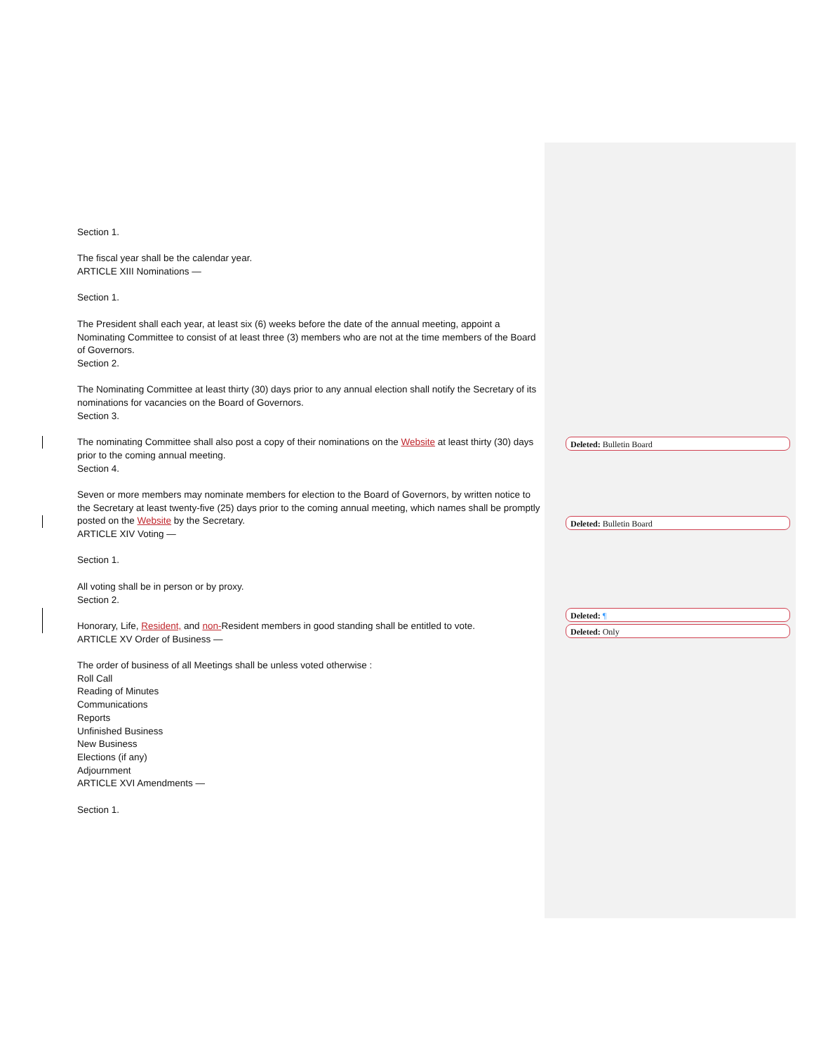Section 1.
The fiscal year shall be the calendar year.
ARTICLE XIII Nominations —
Section 1.
The President shall each year, at least six (6) weeks before the date of the annual meeting, appoint a Nominating Committee to consist of at least three (3) members who are not at the time members of the Board of Governors.
Section 2.
The Nominating Committee at least thirty (30) days prior to any annual election shall notify the Secretary of its nominations for vacancies on the Board of Governors.
Section 3.
The nominating Committee shall also post a copy of their nominations on the Website at least thirty (30) days prior to the coming annual meeting.
Section 4.
Seven or more members may nominate members for election to the Board of Governors, by written notice to the Secretary at least twenty-five (25) days prior to the coming annual meeting, which names shall be promptly posted on the Website by the Secretary.
ARTICLE XIV Voting —
Section 1.
All voting shall be in person or by proxy.
Section 2.
Honorary, Life, Resident, and non-Resident members in good standing shall be entitled to vote.
ARTICLE XV Order of Business —
The order of business of all Meetings shall be unless voted otherwise :
Roll Call
Reading of Minutes
Communications
Reports
Unfinished Business
New Business
Elections (if any)
Adjournment
ARTICLE XVI Amendments —
Section 1.
Deleted: Bulletin Board
Deleted: Bulletin Board
Deleted: ¶
Deleted: Only